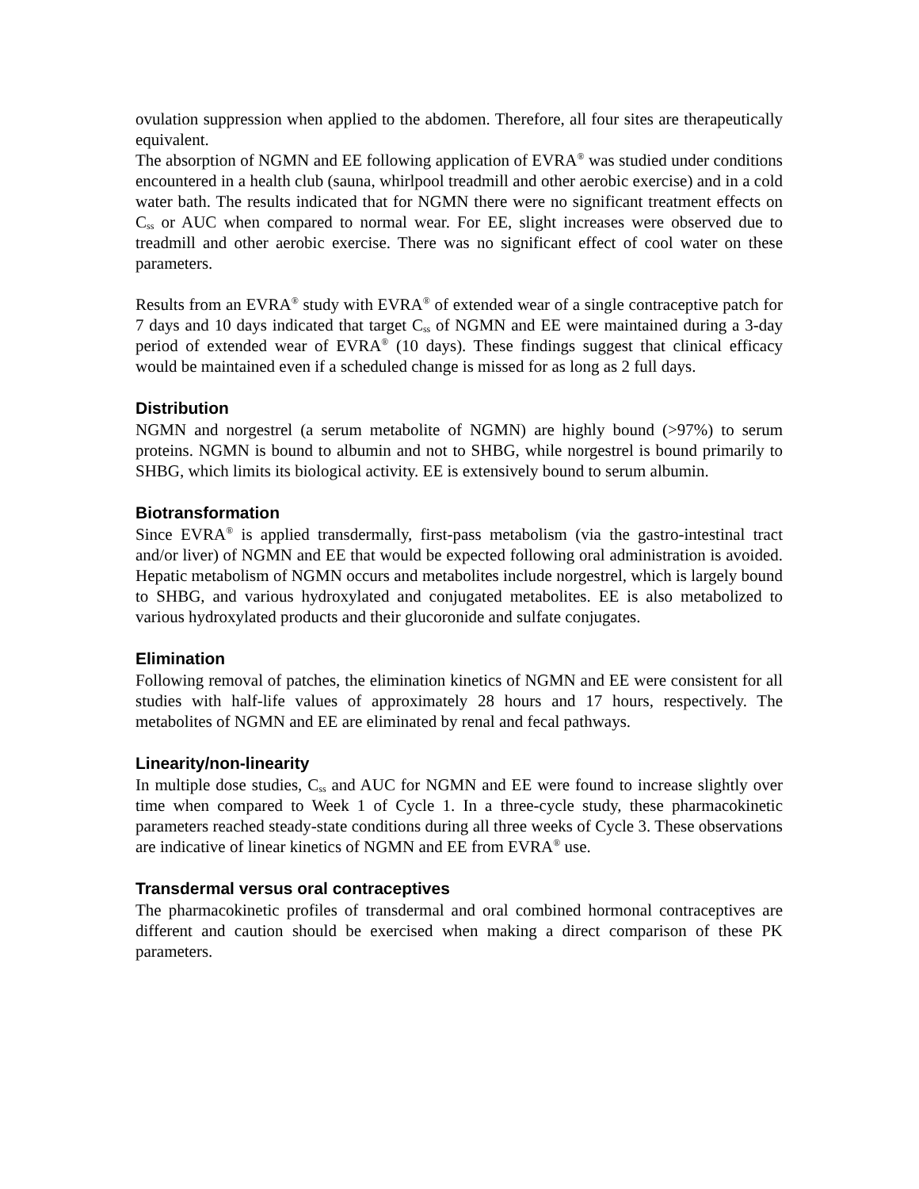ovulation suppression when applied to the abdomen. Therefore, all four sites are therapeutically equivalent.
The absorption of NGMN and EE following application of EVRA<sup>®</sup> was studied under conditions encountered in a health club (sauna, whirlpool treadmill and other aerobic exercise) and in a cold water bath. The results indicated that for NGMN there were no significant treatment effects on C<sub>ss</sub> or AUC when compared to normal wear. For EE, slight increases were observed due to treadmill and other aerobic exercise. There was no significant effect of cool water on these parameters.
Results from an EVRA<sup>®</sup> study with EVRA<sup>®</sup> of extended wear of a single contraceptive patch for 7 days and 10 days indicated that target C<sub>ss</sub> of NGMN and EE were maintained during a 3-day period of extended wear of EVRA<sup>®</sup> (10 days). These findings suggest that clinical efficacy would be maintained even if a scheduled change is missed for as long as 2 full days.
Distribution
NGMN and norgestrel (a serum metabolite of NGMN) are highly bound (>97%) to serum proteins. NGMN is bound to albumin and not to SHBG, while norgestrel is bound primarily to SHBG, which limits its biological activity. EE is extensively bound to serum albumin.
Biotransformation
Since EVRA<sup>®</sup> is applied transdermally, first-pass metabolism (via the gastro-intestinal tract and/or liver) of NGMN and EE that would be expected following oral administration is avoided. Hepatic metabolism of NGMN occurs and metabolites include norgestrel, which is largely bound to SHBG, and various hydroxylated and conjugated metabolites. EE is also metabolized to various hydroxylated products and their glucoronide and sulfate conjugates.
Elimination
Following removal of patches, the elimination kinetics of NGMN and EE were consistent for all studies with half-life values of approximately 28 hours and 17 hours, respectively. The metabolites of NGMN and EE are eliminated by renal and fecal pathways.
Linearity/non-linearity
In multiple dose studies, C<sub>ss</sub> and AUC for NGMN and EE were found to increase slightly over time when compared to Week 1 of Cycle 1. In a three-cycle study, these pharmacokinetic parameters reached steady-state conditions during all three weeks of Cycle 3. These observations are indicative of linear kinetics of NGMN and EE from EVRA<sup>®</sup> use.
Transdermal versus oral contraceptives
The pharmacokinetic profiles of transdermal and oral combined hormonal contraceptives are different and caution should be exercised when making a direct comparison of these PK parameters.